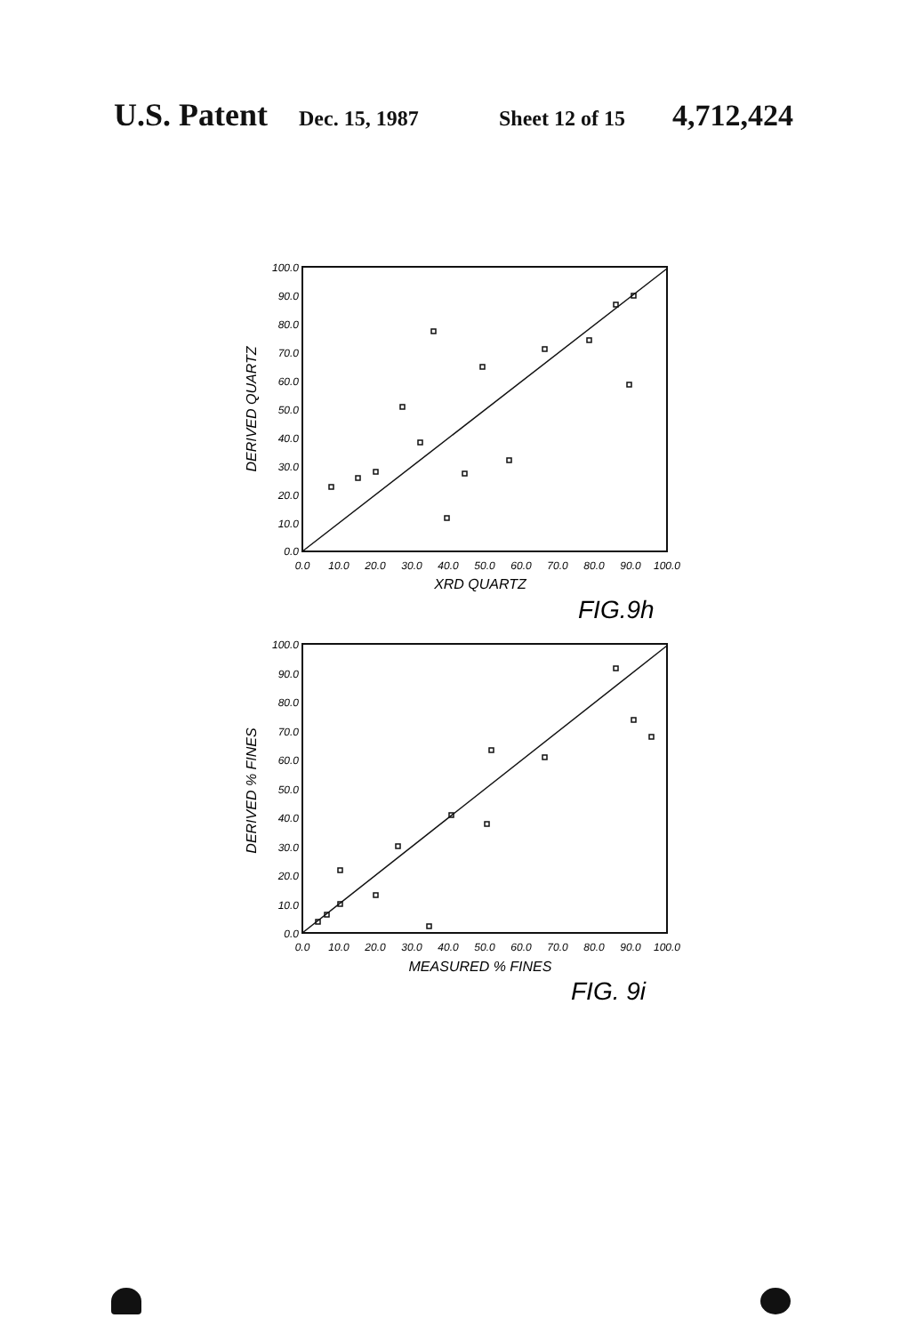U.S. Patent Dec. 15, 1987 Sheet 12 of 15 4,712,424
100.0
90.0
80.0
70.0
60.0
50.0
40.0
30.0
20.0
10.0
0.0
0.0
10.0
20.0
30.0
40.0
50.0
60.0
70.0
80.0
90.0
100.0
XRD QUARTZ
DERIVED QUARTZ
FIG.9h
100.0
90.0
80.0
70.0
60.0
50.0
40.0
30.0
20.0
10.0
0.0
0.0
10.0
20.0
30.0
40.0
50.0
60.0
70.0
80.0
90.0
100.0
MEASURED % FINES
DERIVED % FINES
FIG. 9i